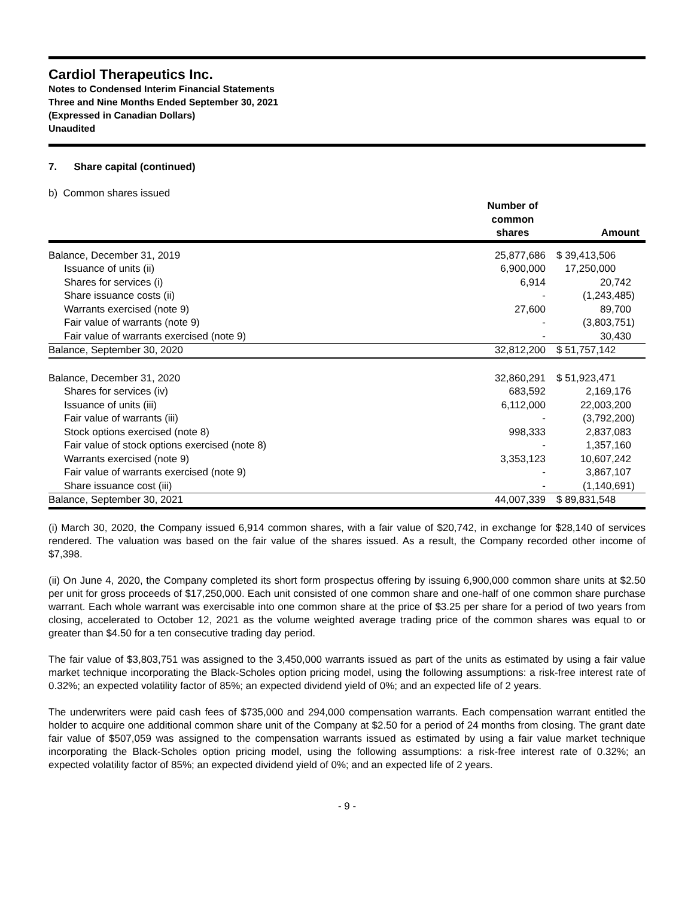Cardiol Therapeutics Inc.
Notes to Condensed Interim Financial Statements
Three and Nine Months Ended September 30, 2021
(Expressed in Canadian Dollars)
Unaudited
7. Share capital (continued)
b) Common shares issued
| | Number of common shares | Amount |
| --- | --- | --- |
| Balance, December 31, 2019 | 25,877,686 | $ 39,413,506 |
| Issuance of units (ii) | 6,900,000 | 17,250,000 |
| Shares for services (i) | 6,914 | 20,742 |
| Share issuance costs (ii) | - | (1,243,485) |
| Warrants exercised (note 9) | 27,600 | 89,700 |
| Fair value of warrants (note 9) | - | (3,803,751) |
| Fair value of warrants exercised (note 9) | - | 30,430 |
| Balance, September 30, 2020 | 32,812,200 | $ 51,757,142 |
| Balance, December 31, 2020 | 32,860,291 | $ 51,923,471 |
| Shares for services (iv) | 683,592 | 2,169,176 |
| Issuance of units (iii) | 6,112,000 | 22,003,200 |
| Fair value of warrants (iii) | - | (3,792,200) |
| Stock options exercised (note 8) | 998,333 | 2,837,083 |
| Fair value of stock options exercised (note 8) | - | 1,357,160 |
| Warrants exercised (note 9) | 3,353,123 | 10,607,242 |
| Fair value of warrants exercised (note 9) | - | 3,867,107 |
| Share issuance cost (iii) | - | (1,140,691) |
| Balance, September 30, 2021 | 44,007,339 | $ 89,831,548 |
(i) March 30, 2020, the Company issued 6,914 common shares, with a fair value of $20,742, in exchange for $28,140 of services rendered. The valuation was based on the fair value of the shares issued. As a result, the Company recorded other income of $7,398.
(ii) On June 4, 2020, the Company completed its short form prospectus offering by issuing 6,900,000 common share units at $2.50 per unit for gross proceeds of $17,250,000. Each unit consisted of one common share and one-half of one common share purchase warrant. Each whole warrant was exercisable into one common share at the price of $3.25 per share for a period of two years from closing, accelerated to October 12, 2021 as the volume weighted average trading price of the common shares was equal to or greater than $4.50 for a ten consecutive trading day period.
The fair value of $3,803,751 was assigned to the 3,450,000 warrants issued as part of the units as estimated by using a fair value market technique incorporating the Black-Scholes option pricing model, using the following assumptions: a risk-free interest rate of 0.32%; an expected volatility factor of 85%; an expected dividend yield of 0%; and an expected life of 2 years.
The underwriters were paid cash fees of $735,000 and 294,000 compensation warrants. Each compensation warrant entitled the holder to acquire one additional common share unit of the Company at $2.50 for a period of 24 months from closing. The grant date fair value of $507,059 was assigned to the compensation warrants issued as estimated by using a fair value market technique incorporating the Black-Scholes option pricing model, using the following assumptions: a risk-free interest rate of 0.32%; an expected volatility factor of 85%; an expected dividend yield of 0%; and an expected life of 2 years.
- 9 -